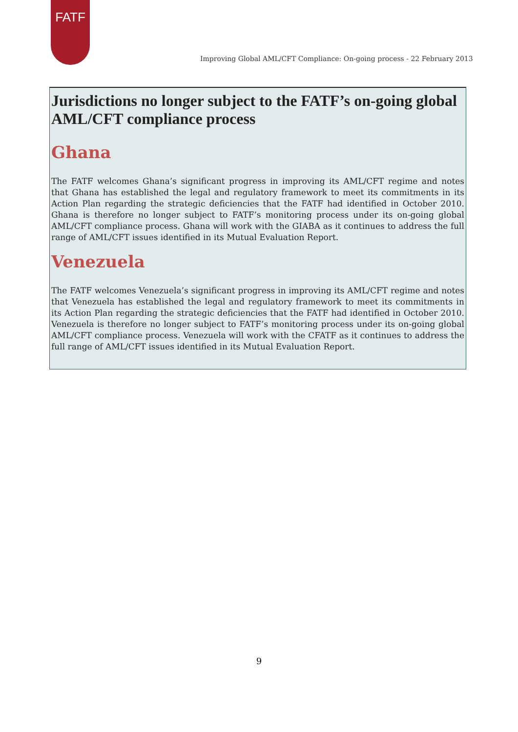FATF
Improving Global AML/CFT Compliance: On-going process - 22 February 2013
Jurisdictions no longer subject to the FATF’s on-going global AML/CFT compliance process
Ghana
The FATF welcomes Ghana’s significant progress in improving its AML/CFT regime and notes that Ghana has established the legal and regulatory framework to meet its commitments in its Action Plan regarding the strategic deficiencies that the FATF had identified in October 2010. Ghana is therefore no longer subject to FATF’s monitoring process under its on-going global AML/CFT compliance process. Ghana will work with the GIABA as it continues to address the full range of AML/CFT issues identified in its Mutual Evaluation Report.
Venezuela
The FATF welcomes Venezuela’s significant progress in improving its AML/CFT regime and notes that Venezuela has established the legal and regulatory framework to meet its commitments in its Action Plan regarding the strategic deficiencies that the FATF had identified in October 2010. Venezuela is therefore no longer subject to FATF’s monitoring process under its on-going global AML/CFT compliance process. Venezuela will work with the CFATF as it continues to address the full range of AML/CFT issues identified in its Mutual Evaluation Report.
9